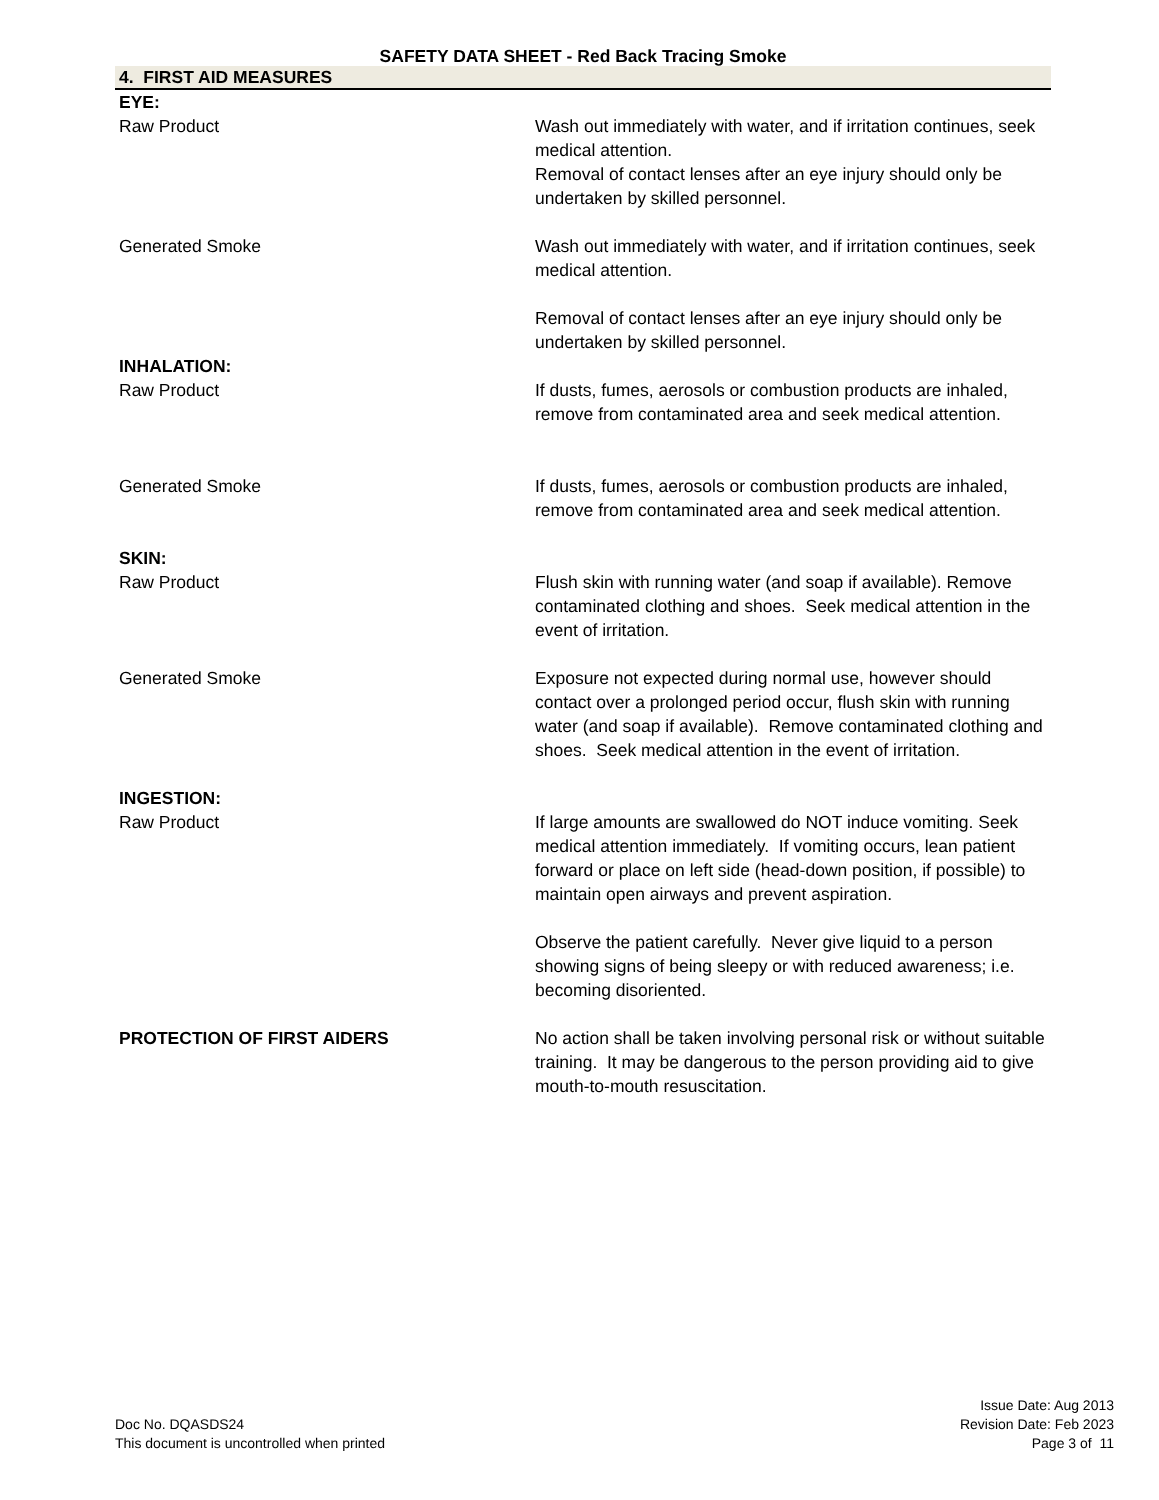SAFETY DATA SHEET - Red Back Tracing Smoke
4. FIRST AID MEASURES
EYE:
Raw Product Wash out immediately with water, and if irritation continues, seek medical attention.
Removal of contact lenses after an eye injury should only be undertaken by skilled personnel.
Generated Smoke Wash out immediately with water, and if irritation continues, seek medical attention.
Removal of contact lenses after an eye injury should only be undertaken by skilled personnel.
INHALATION:
Raw Product If dusts, fumes, aerosols or combustion products are inhaled, remove from contaminated area and seek medical attention.
Generated Smoke If dusts, fumes, aerosols or combustion products are inhaled, remove from contaminated area and seek medical attention.
SKIN:
Raw Product Flush skin with running water (and soap if available). Remove contaminated clothing and shoes. Seek medical attention in the event of irritation.
Generated Smoke Exposure not expected during normal use, however should contact over a prolonged period occur, flush skin with running water (and soap if available). Remove contaminated clothing and shoes. Seek medical attention in the event of irritation.
INGESTION:
Raw Product If large amounts are swallowed do NOT induce vomiting. Seek medical attention immediately. If vomiting occurs, lean patient forward or place on left side (head-down position, if possible) to maintain open airways and prevent aspiration.
Observe the patient carefully. Never give liquid to a person showing signs of being sleepy or with reduced awareness; i.e. becoming disoriented.
PROTECTION OF FIRST AIDERS No action shall be taken involving personal risk or without suitable training. It may be dangerous to the person providing aid to give mouth-to-mouth resuscitation.
Doc No. DQASDS24
This document is uncontrolled when printed
Issue Date: Aug 2013
Revision Date: Feb 2023
Page 3 of 11